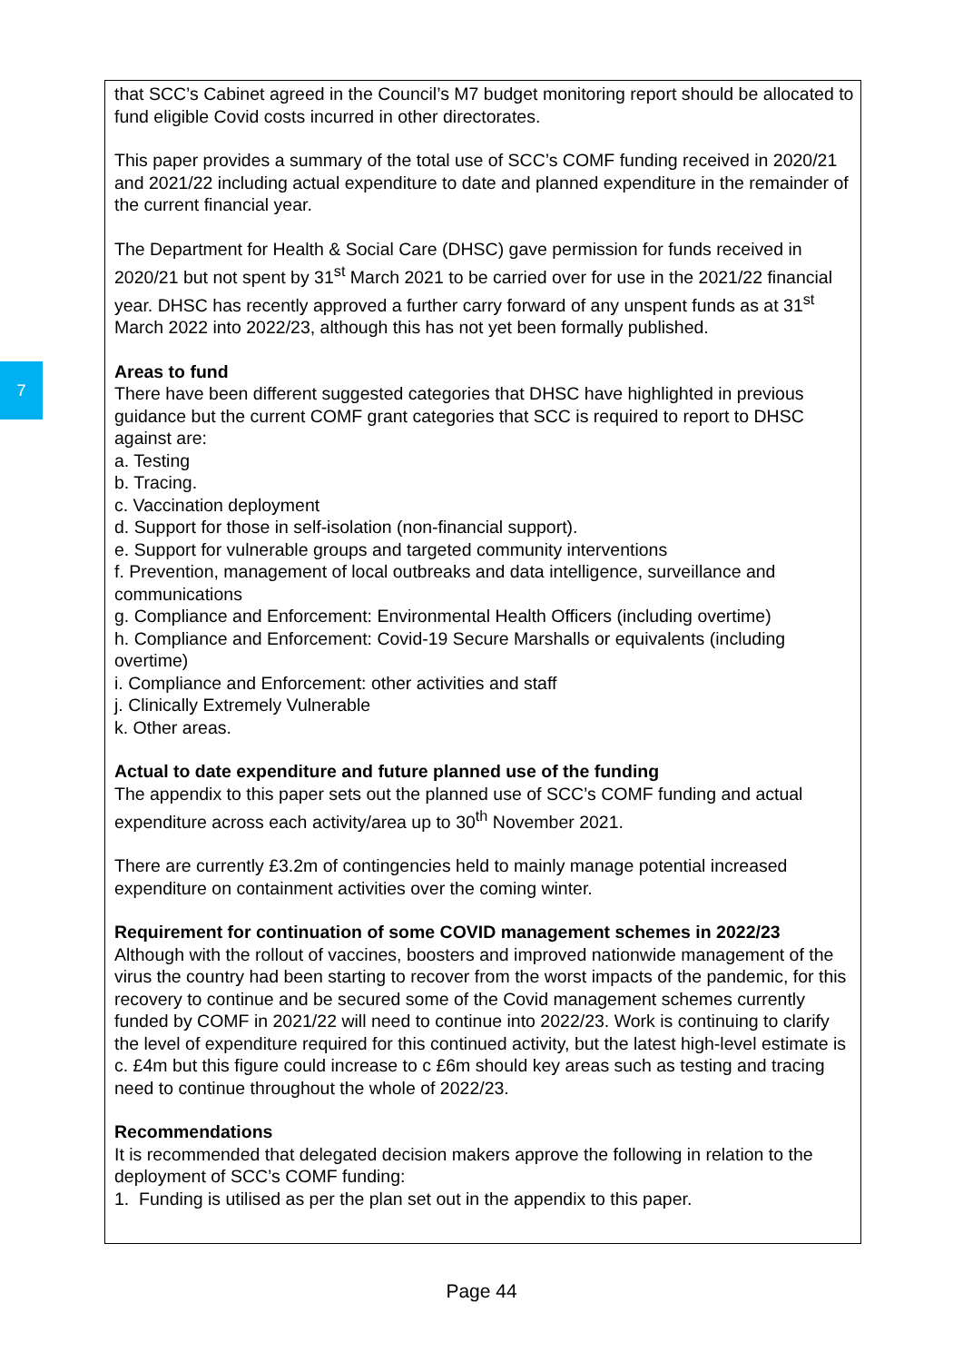7
that SCC’s Cabinet agreed in the Council’s M7 budget monitoring report should be allocated to fund eligible Covid costs incurred in other directorates.
This paper provides a summary of the total use of SCC’s COMF funding received in 2020/21 and 2021/22 including actual expenditure to date and planned expenditure in the remainder of the current financial year.
The Department for Health & Social Care (DHSC) gave permission for funds received in 2020/21 but not spent by 31<sup>st</sup> March 2021 to be carried over for use in the 2021/22 financial year. DHSC has recently approved a further carry forward of any unspent funds as at 31<sup>st</sup> March 2022 into 2022/23, although this has not yet been formally published.
Areas to fund
There have been different suggested categories that DHSC have highlighted in previous guidance but the current COMF grant categories that SCC is required to report to DHSC against are:
a. Testing
b. Tracing.
c. Vaccination deployment
d. Support for those in self-isolation (non-financial support).
e. Support for vulnerable groups and targeted community interventions
f. Prevention, management of local outbreaks and data intelligence, surveillance and communications
g. Compliance and Enforcement: Environmental Health Officers (including overtime)
h. Compliance and Enforcement: Covid-19 Secure Marshalls or equivalents (including overtime)
i. Compliance and Enforcement: other activities and staff
j. Clinically Extremely Vulnerable
k. Other areas.
Actual to date expenditure and future planned use of the funding
The appendix to this paper sets out the planned use of SCC’s COMF funding and actual expenditure across each activity/area up to 30<sup>th</sup> November 2021.
There are currently £3.2m of contingencies held to mainly manage potential increased expenditure on containment activities over the coming winter.
Requirement for continuation of some COVID management schemes in 2022/23
Although with the rollout of vaccines, boosters and improved nationwide management of the virus the country had been starting to recover from the worst impacts of the pandemic, for this recovery to continue and be secured some of the Covid management schemes currently funded by COMF in 2021/22 will need to continue into 2022/23. Work is continuing to clarify the level of expenditure required for this continued activity, but the latest high-level estimate is c. £4m but this figure could increase to c £6m should key areas such as testing and tracing need to continue throughout the whole of 2022/23.
Recommendations
It is recommended that delegated decision makers approve the following in relation to the deployment of SCC’s COMF funding:
1. Funding is utilised as per the plan set out in the appendix to this paper.
Page 44